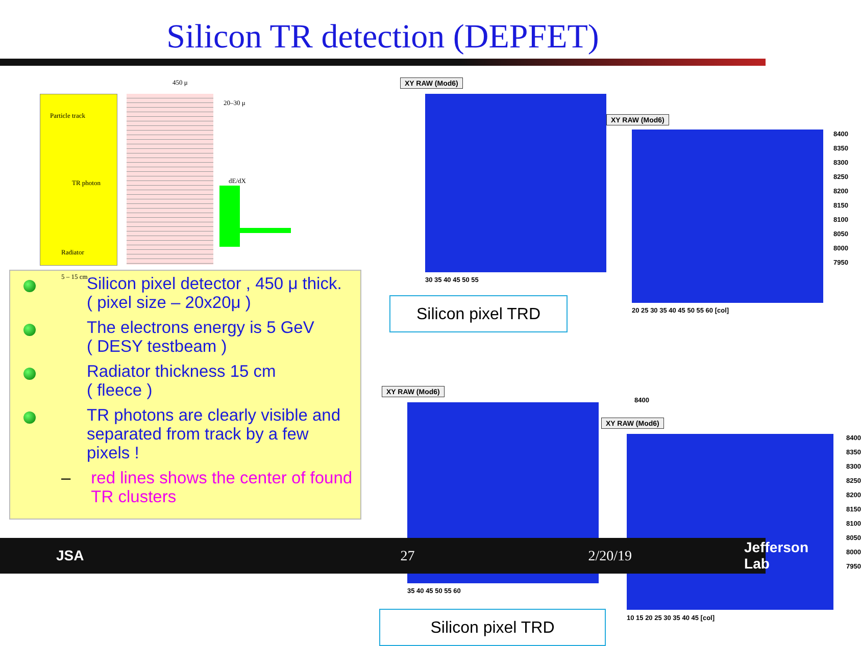Silicon TR detection (DEPFET)
450 μ
20–30 μ
Particle track
TR photon dE/dX
Radiator
5 – 15 cm
Silicon pixel detector , 450 μ thick.
( pixel size – 20x20μ )
The electrons energy is 5 GeV
( DESY testbeam )
Radiator thickness 15 cm
( fleece )
TR photons are clearly visible and separated from track by a few pixels !
– red lines shows the center of found TR clusters
XY RAW (Mod6)
XY RAW (Mod6)
8400
8350
8300
8250
8200
8150
8100
8050
8000
7950
20 25 30 35 40 45 50 55 60 [col]
30 35 40 45 50 55
Silicon pixel TRD
XY RAW (Mod6)
8400
XY RAW (Mod6)
8400
8350
8300
8250
8200
8150
8100
8050
8000
7950
35 40 45 50 55 60
10 15 20 25 30 35 40 45 [col]
Silicon pixel TRD
JSA 27 2/20/19 Jefferson Lab